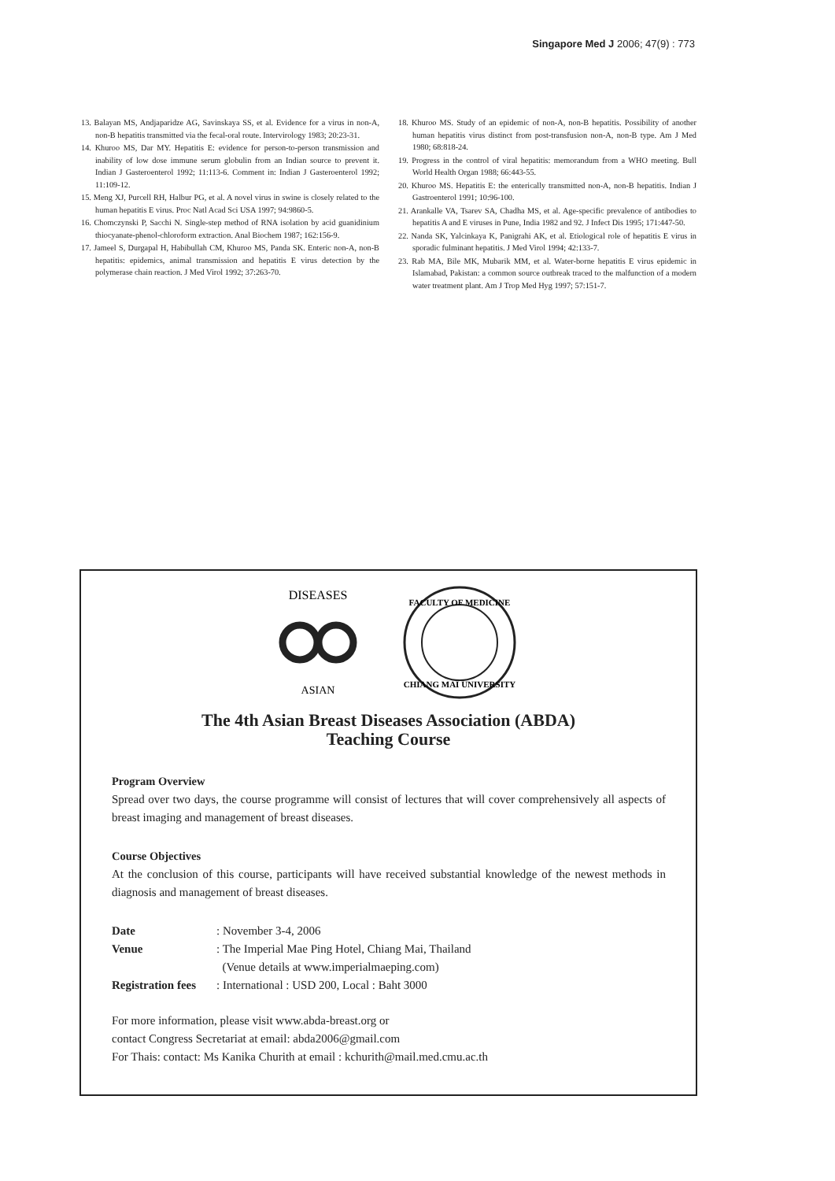Singapore Med J 2006; 47(9) : 773
13. Balayan MS, Andjaparidze AG, Savinskaya SS, et al. Evidence for a virus in non-A, non-B hepatitis transmitted via the fecal-oral route. Intervirology 1983; 20:23-31.
14. Khuroo MS, Dar MY. Hepatitis E: evidence for person-to-person transmission and inability of low dose immune serum globulin from an Indian source to prevent it. Indian J Gasteroenterol 1992; 11:113-6. Comment in: Indian J Gasteroenterol 1992; 11:109-12.
15. Meng XJ, Purcell RH, Halbur PG, et al. A novel virus in swine is closely related to the human hepatitis E virus. Proc Natl Acad Sci USA 1997; 94:9860-5.
16. Chomczynski P, Sacchi N. Single-step method of RNA isolation by acid guanidinium thiocyanate-phenol-chloroform extraction. Anal Biochem 1987; 162:156-9.
17. Jameel S, Durgapal H, Habibullah CM, Khuroo MS, Panda SK. Enteric non-A, non-B hepatitis: epidemics, animal transmission and hepatitis E virus detection by the polymerase chain reaction. J Med Virol 1992; 37:263-70.
18. Khuroo MS. Study of an epidemic of non-A, non-B hepatitis. Possibility of another human hepatitis virus distinct from post-transfusion non-A, non-B type. Am J Med 1980; 68:818-24.
19. Progress in the control of viral hepatitis: memorandum from a WHO meeting. Bull World Health Organ 1988; 66:443-55.
20. Khuroo MS. Hepatitis E: the enterically transmitted non-A, non-B hepatitis. Indian J Gastroenterol 1991; 10:96-100.
21. Arankalle VA, Tsarev SA, Chadha MS, et al. Age-specific prevalence of antibodies to hepatitis A and E viruses in Pune, India 1982 and 92. J Infect Dis 1995; 171:447-50.
22. Nanda SK, Yalcinkaya K, Panigrahi AK, et al. Etiological role of hepatitis E virus in sporadic fulminant hepatitis. J Med Virol 1994; 42:133-7.
23. Rab MA, Bile MK, Mubarik MM, et al. Water-borne hepatitis E virus epidemic in Islamabad, Pakistan: a common source outbreak traced to the malfunction of a modern water treatment plant. Am J Trop Med Hyg 1997; 57:151-7.
DISEASES
ASIAN
FACULTY OF MEDICINE
CHIANG MAI UNIVERSITY
The 4th Asian Breast Diseases Association (ABDA)
Teaching Course
Program Overview
Spread over two days, the course programme will consist of lectures that will cover comprehensively all aspects of breast imaging and management of breast diseases.
Course Objectives
At the conclusion of this course, participants will have received substantial knowledge of the newest methods in diagnosis and management of breast diseases.
| Date | : November 3-4, 2006 |
| Venue | : The Imperial Mae Ping Hotel, Chiang Mai, Thailand |
| | (Venue details at www.imperialmaeping.com) |
| Registration fees | : International : USD 200, Local : Baht 3000 |
For more information, please visit www.abda-breast.org or
contact Congress Secretariat at email: abda2006@gmail.com
For Thais: contact: Ms Kanika Churith at email : kchurith@mail.med.cmu.ac.th